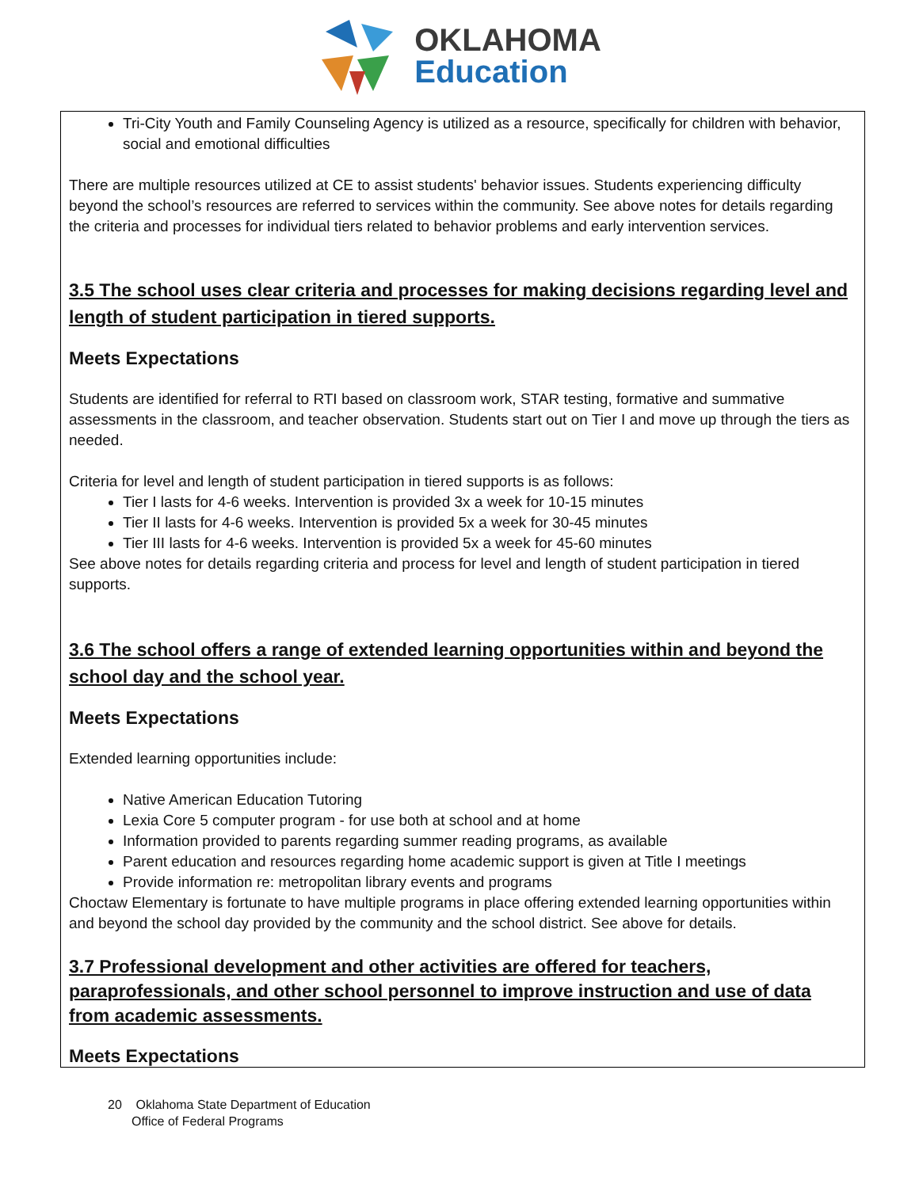OKLAHOMA
Education
Tri-City Youth and Family Counseling Agency is utilized as a resource, specifically for children with behavior, social and emotional difficulties
There are multiple resources utilized at CE to assist students' behavior issues. Students experiencing difficulty beyond the school’s resources are referred to services within the community. See above notes for details regarding the criteria and processes for individual tiers related to behavior problems and early intervention services.
3.5 The school uses clear criteria and processes for making decisions regarding level and length of student participation in tiered supports.
Meets Expectations
Students are identified for referral to RTI based on classroom work, STAR testing, formative and summative assessments in the classroom, and teacher observation. Students start out on Tier I and move up through the tiers as needed.
Criteria for level and length of student participation in tiered supports is as follows:
Tier I lasts for 4-6 weeks. Intervention is provided 3x a week for 10-15 minutes
Tier II lasts for 4-6 weeks. Intervention is provided 5x a week for 30-45 minutes
Tier III lasts for 4-6 weeks. Intervention is provided 5x a week for 45-60 minutes
See above notes for details regarding criteria and process for level and length of student participation in tiered supports.
3.6 The school offers a range of extended learning opportunities within and beyond the school day and the school year.
Meets Expectations
Extended learning opportunities include:
Native American Education Tutoring
Lexia Core 5 computer program - for use both at school and at home
Information provided to parents regarding summer reading programs, as available
Parent education and resources regarding home academic support is given at Title I meetings
Provide information re: metropolitan library events and programs
Choctaw Elementary is fortunate to have multiple programs in place offering extended learning opportunities within and beyond the school day provided by the community and the school district. See above for details.
3.7 Professional development and other activities are offered for teachers, paraprofessionals, and other school personnel to improve instruction and use of data from academic assessments.
Meets Expectations
20 Oklahoma State Department of Education
Office of Federal Programs